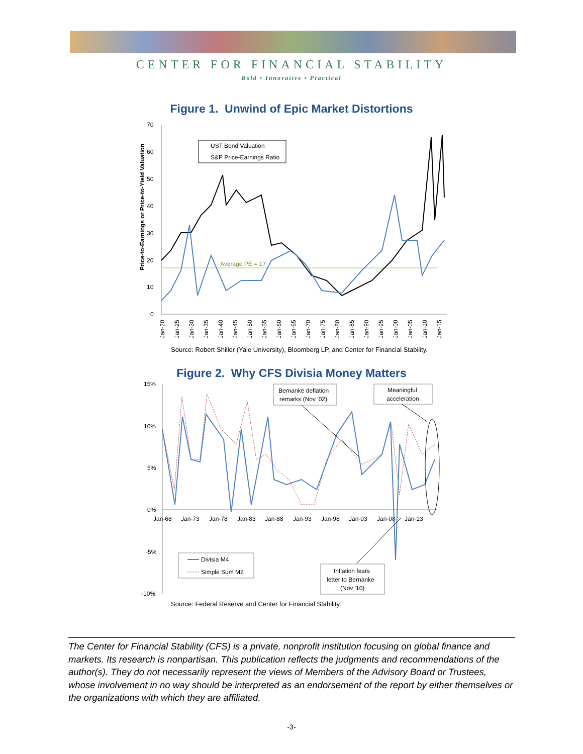CENTER FOR FINANCIAL STABILITY
Bold • Innovative • Practical
Figure 1. Unwind of Epic Market Distortions
Price-to-Earnings or Price-to-Yield Valuation
70
60
50
40
30
20
10
0
Average PE = 17
UST Bond Valuation
S&P Price-Earnings Ratio
Jan-20
Jan-25
Jan-30
Jan-35
Jan-40
Jan-45
Jan-50
Jan-55
Jan-60
Jan-65
Jan-70
Jan-75
Jan-80
Jan-85
Jan-90
Jan-95
Jan-00
Jan-05
Jan-10
Jan-15
Source: Robert Shiller (Yale University), Bloomberg LP, and Center for Financial Stability.
Figure 2. Why CFS Divisia Money Matters
15%
10%
5%
0%
-5%
-10%
Jan-68
Jan-73
Jan-78
Jan-83
Jan-88
Jan-93
Jan-98
Jan-03
Jan-08
Jan-13
Bernanke deflation
remarks (Nov '02)
Meaningful
acceleration
Divisia M4
Simple Sum M2
Inflation fears
letter to Bernanke
(Nov '10)
Source: Federal Reserve and Center for Financial Stability.
The Center for Financial Stability (CFS) is a private, nonprofit institution focusing on global finance and markets. Its research is nonpartisan. This publication reflects the judgments and recommendations of the author(s). They do not necessarily represent the views of Members of the Advisory Board or Trustees, whose involvement in no way should be interpreted as an endorsement of the report by either themselves or the organizations with which they are affiliated.
-3-